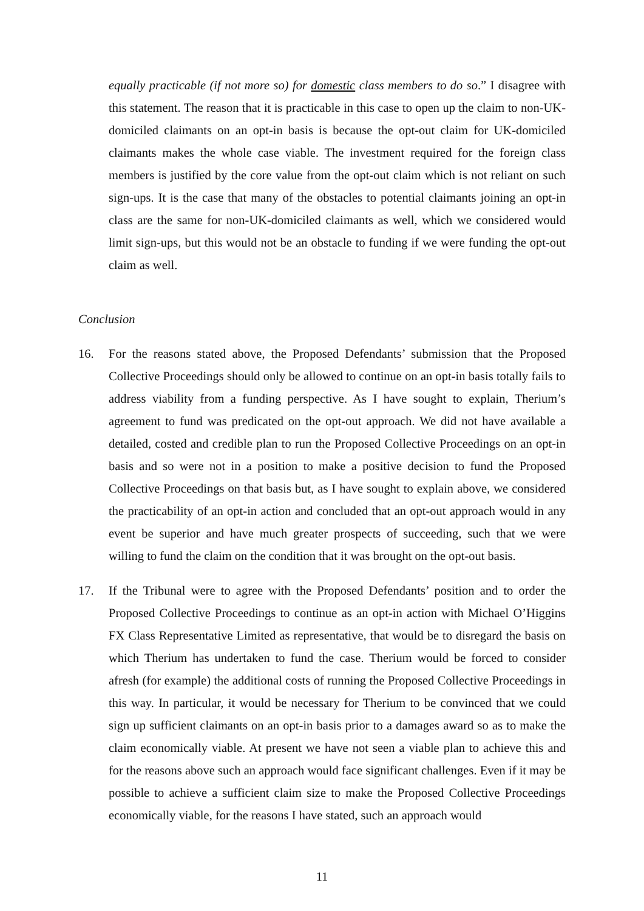equally practicable (if not more so) for domestic class members to do so.” I disagree with this statement. The reason that it is practicable in this case to open up the claim to non-UK-domiciled claimants on an opt-in basis is because the opt-out claim for UK-domiciled claimants makes the whole case viable. The investment required for the foreign class members is justified by the core value from the opt-out claim which is not reliant on such sign-ups. It is the case that many of the obstacles to potential claimants joining an opt-in class are the same for non-UK-domiciled claimants as well, which we considered would limit sign-ups, but this would not be an obstacle to funding if we were funding the opt-out claim as well.
Conclusion
16. For the reasons stated above, the Proposed Defendants’ submission that the Proposed Collective Proceedings should only be allowed to continue on an opt-in basis totally fails to address viability from a funding perspective. As I have sought to explain, Therium’s agreement to fund was predicated on the opt-out approach. We did not have available a detailed, costed and credible plan to run the Proposed Collective Proceedings on an opt-in basis and so were not in a position to make a positive decision to fund the Proposed Collective Proceedings on that basis but, as I have sought to explain above, we considered the practicability of an opt-in action and concluded that an opt-out approach would in any event be superior and have much greater prospects of succeeding, such that we were willing to fund the claim on the condition that it was brought on the opt-out basis.
17. If the Tribunal were to agree with the Proposed Defendants’ position and to order the Proposed Collective Proceedings to continue as an opt-in action with Michael O’Higgins FX Class Representative Limited as representative, that would be to disregard the basis on which Therium has undertaken to fund the case. Therium would be forced to consider afresh (for example) the additional costs of running the Proposed Collective Proceedings in this way. In particular, it would be necessary for Therium to be convinced that we could sign up sufficient claimants on an opt-in basis prior to a damages award so as to make the claim economically viable. At present we have not seen a viable plan to achieve this and for the reasons above such an approach would face significant challenges. Even if it may be possible to achieve a sufficient claim size to make the Proposed Collective Proceedings economically viable, for the reasons I have stated, such an approach would
11